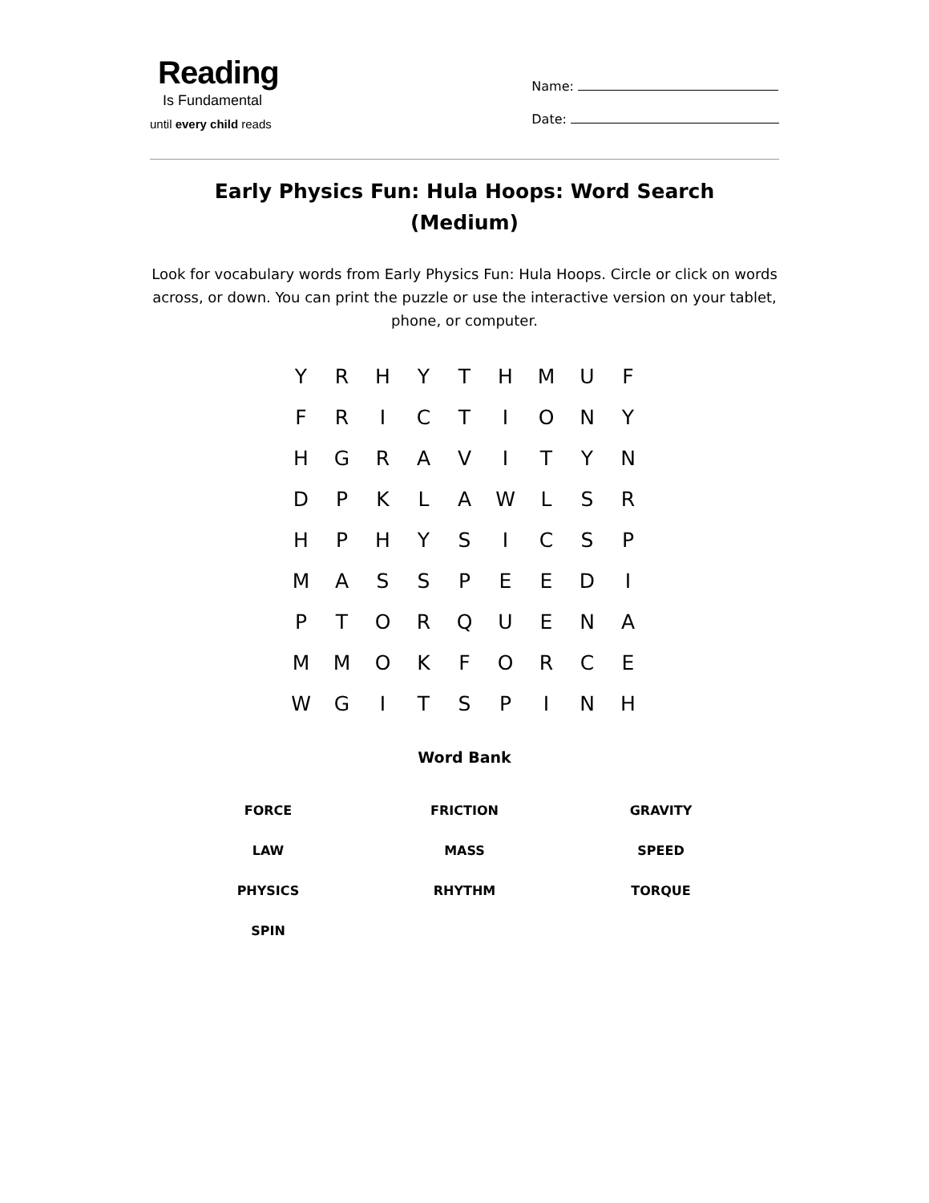Reading
Is Fundamental
until every child reads
Name:
Date:
Early Physics Fun: Hula Hoops: Word Search (Medium)
Look for vocabulary words from Early Physics Fun: Hula Hoops. Circle or click on words across, or down. You can print the puzzle or use the interactive version on your tablet, phone, or computer.
| Y | R | H | Y | T | H | M | U | F |
| F | R | I | C | T | I | O | N | Y |
| H | G | R | A | V | I | T | Y | N |
| D | P | K | L | A | W | L | S | R |
| H | P | H | Y | S | I | C | S | P |
| M | A | S | S | P | E | E | D | I |
| P | T | O | R | Q | U | E | N | A |
| M | M | O | K | F | O | R | C | E |
| W | G | I | T | S | P | I | N | H |
Word Bank
| FORCE | FRICTION | GRAVITY |
| LAW | MASS | SPEED |
| PHYSICS | RHYTHM | TORQUE |
| SPIN | | |